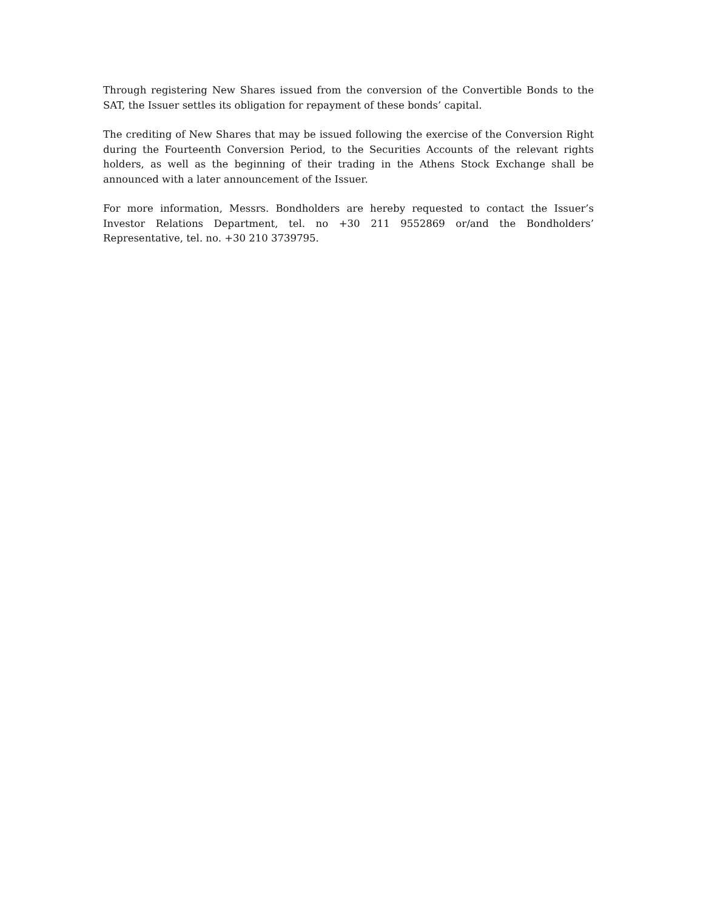Through registering New Shares issued from the conversion of the Convertible Bonds to the SAT, the Issuer settles its obligation for repayment of these bonds’ capital.
The crediting of New Shares that may be issued following the exercise of the Conversion Right during the Fourteenth Conversion Period, to the Securities Accounts of the relevant rights holders, as well as the beginning of their trading in the Athens Stock Exchange shall be announced with a later announcement of the Issuer.
For more information, Messrs. Bondholders are hereby requested to contact the Issuer’s Investor Relations Department, tel. no +30 211 9552869 or/and the Bondholders’ Representative, tel. no. +30 210 3739795.